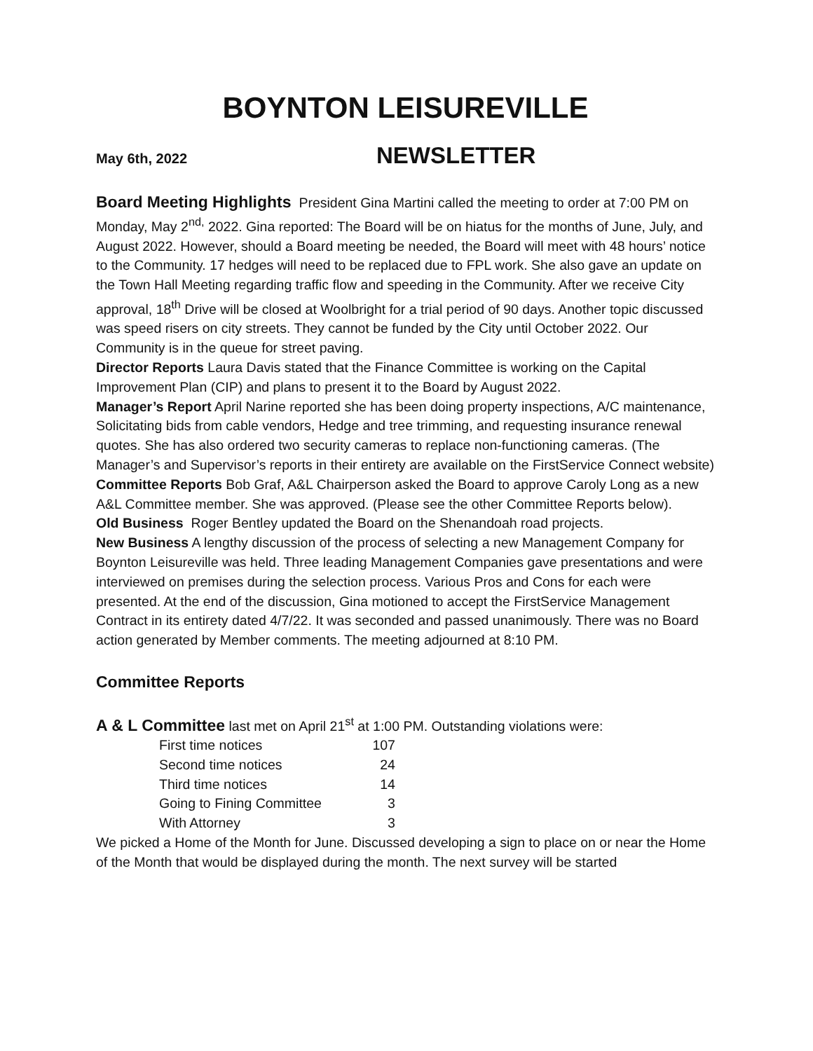BOYNTON LEISUREVILLE
May 6th, 2022 NEWSLETTER
Board Meeting Highlights President Gina Martini called the meeting to order at 7:00 PM on Monday, May 2<sup>nd,</sup> 2022. Gina reported: The Board will be on hiatus for the months of June, July, and August 2022. However, should a Board meeting be needed, the Board will meet with 48 hours’ notice to the Community. 17 hedges will need to be replaced due to FPL work. She also gave an update on the Town Hall Meeting regarding traffic flow and speeding in the Community. After we receive City approval, 18<sup>th</sup> Drive will be closed at Woolbright for a trial period of 90 days. Another topic discussed was speed risers on city streets. They cannot be funded by the City until October 2022. Our Community is in the queue for street paving.
Director Reports Laura Davis stated that the Finance Committee is working on the Capital Improvement Plan (CIP) and plans to present it to the Board by August 2022.
Manager’s Report April Narine reported she has been doing property inspections, A/C maintenance, Solicitating bids from cable vendors, Hedge and tree trimming, and requesting insurance renewal quotes. She has also ordered two security cameras to replace non-functioning cameras. (The Manager’s and Supervisor’s reports in their entirety are available on the FirstService Connect website)
Committee Reports Bob Graf, A&L Chairperson asked the Board to approve Caroly Long as a new A&L Committee member. She was approved. (Please see the other Committee Reports below).
Old Business Roger Bentley updated the Board on the Shenandoah road projects.
New Business A lengthy discussion of the process of selecting a new Management Company for Boynton Leisureville was held. Three leading Management Companies gave presentations and were interviewed on premises during the selection process. Various Pros and Cons for each were presented. At the end of the discussion, Gina motioned to accept the FirstService Management Contract in its entirety dated 4/7/22. It was seconded and passed unanimously. There was no Board action generated by Member comments. The meeting adjourned at 8:10 PM.
Committee Reports
A & L Committee last met on April 21<sup>st</sup> at 1:00 PM. Outstanding violations were:
| First time notices | 107 |
| Second time notices | 24 |
| Third time notices | 14 |
| Going to Fining Committee | 3 |
| With Attorney | 3 |
We picked a Home of the Month for June. Discussed developing a sign to place on or near the Home of the Month that would be displayed during the month. The next survey will be started